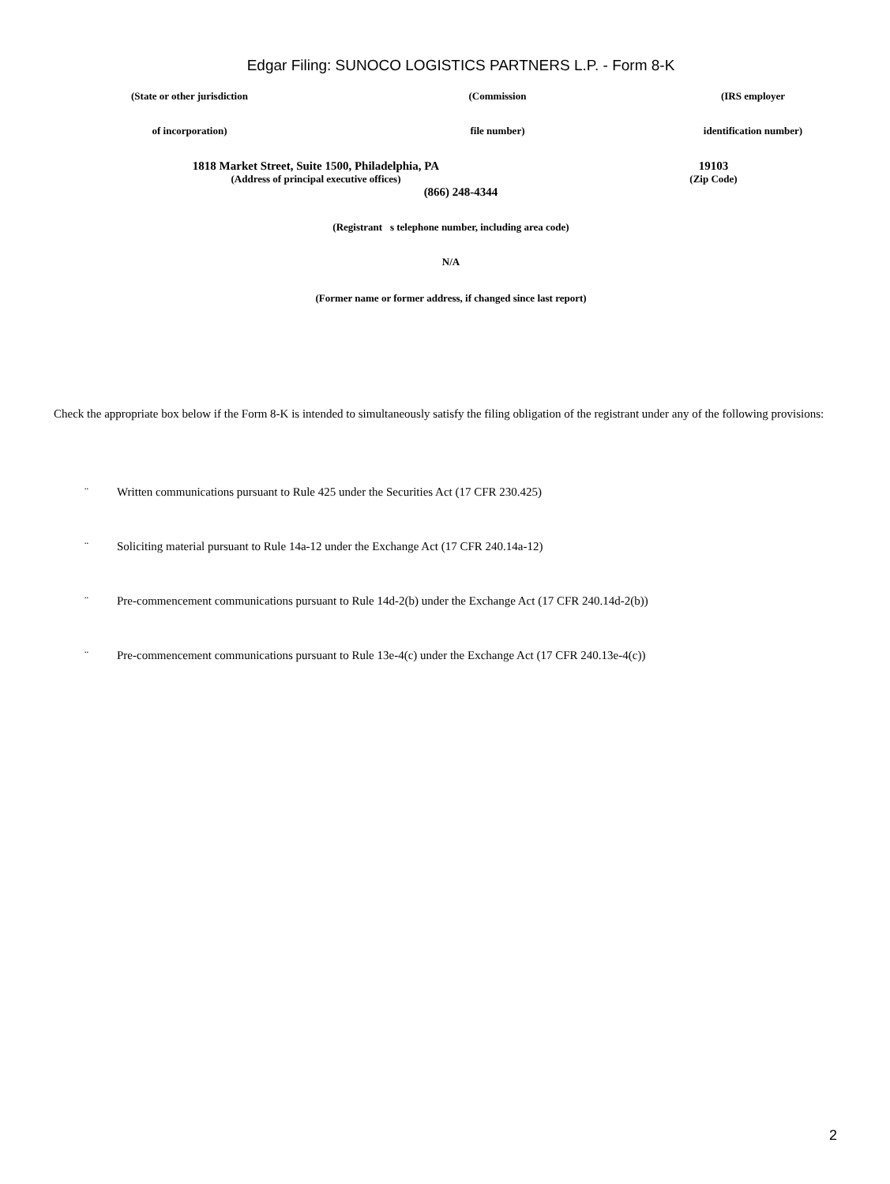Edgar Filing: SUNOCO LOGISTICS PARTNERS L.P. - Form 8-K
(State or other jurisdiction (Commission (IRS employer
of incorporation) file number) identification number)
1818 Market Street, Suite 1500, Philadelphia, PA 19103
(Address of principal executive offices) (Zip Code)
(866) 248-4344
(Registrant s telephone number, including area code)
N/A
(Former name or former address, if changed since last report)
Check the appropriate box below if the Form 8-K is intended to simultaneously satisfy the filing obligation of the registrant under any of the following provisions:
¨ Written communications pursuant to Rule 425 under the Securities Act (17 CFR 230.425)
¨ Soliciting material pursuant to Rule 14a-12 under the Exchange Act (17 CFR 240.14a-12)
¨ Pre-commencement communications pursuant to Rule 14d-2(b) under the Exchange Act (17 CFR 240.14d-2(b))
¨ Pre-commencement communications pursuant to Rule 13e-4(c) under the Exchange Act (17 CFR 240.13e-4(c))
2